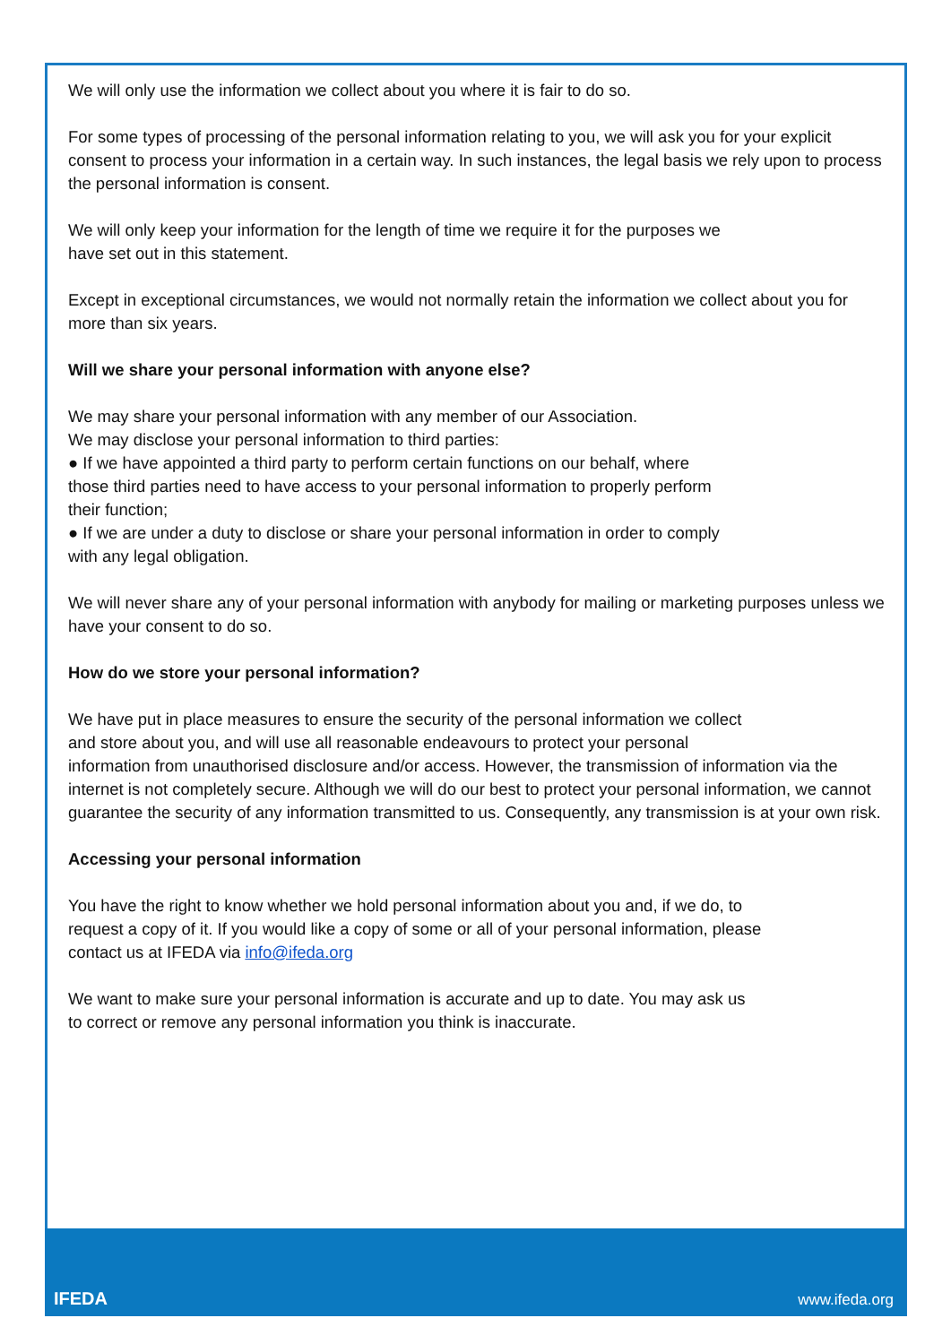We will only use the information we collect about you where it is fair to do so.
For some types of processing of the personal information relating to you, we will ask you for your explicit consent to process your information in a certain way. In such instances, the legal basis we rely upon to process the personal information is consent.
We will only keep your information for the length of time we require it for the purposes we
have set out in this statement.
Except in exceptional circumstances, we would not normally retain the information we collect about you for more than six years.
Will we share your personal information with anyone else?
We may share your personal information with any member of our Association.
We may disclose your personal information to third parties:
● If we have appointed a third party to perform certain functions on our behalf, where
those third parties need to have access to your personal information to properly perform
their function;
● If we are under a duty to disclose or share your personal information in order to comply
with any legal obligation.
We will never share any of your personal information with anybody for mailing or marketing purposes unless we have your consent to do so.
How do we store your personal information?
We have put in place measures to ensure the security of the personal information we collect
and store about you, and will use all reasonable endeavours to protect your personal
information from unauthorised disclosure and/or access. However, the transmission of information via the internet is not completely secure. Although we will do our best to protect your personal information, we cannot guarantee the security of any information transmitted to us. Consequently, any transmission is at your own risk.
Accessing your personal information
You have the right to know whether we hold personal information about you and, if we do, to
request a copy of it. If you would like a copy of some or all of your personal information, please
contact us at IFEDA via info@ifeda.org
We want to make sure your personal information is accurate and up to date. You may ask us
to correct or remove any personal information you think is inaccurate.
IFEDA www.ifeda.org